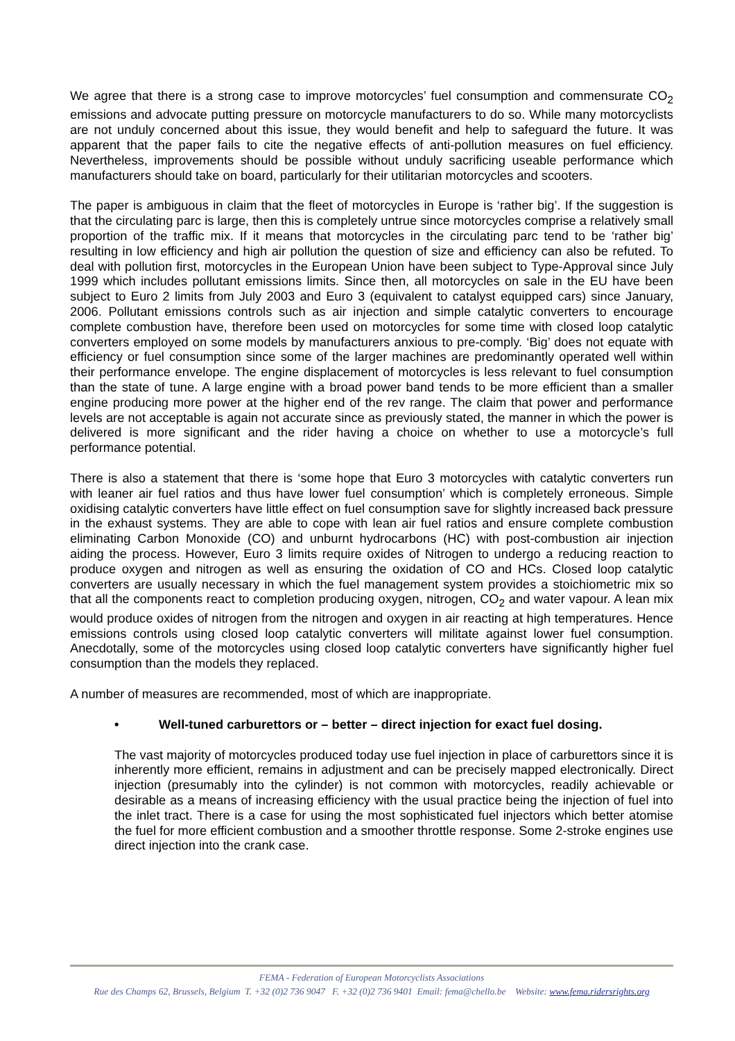We agree that there is a strong case to improve motorcycles’ fuel consumption and commensurate CO<sub>2</sub> emissions and advocate putting pressure on motorcycle manufacturers to do so. While many motorcyclists are not unduly concerned about this issue, they would benefit and help to safeguard the future. It was apparent that the paper fails to cite the negative effects of anti-pollution measures on fuel efficiency. Nevertheless, improvements should be possible without unduly sacrificing useable performance which manufacturers should take on board, particularly for their utilitarian motorcycles and scooters.
The paper is ambiguous in claim that the fleet of motorcycles in Europe is ‘rather big’. If the suggestion is that the circulating parc is large, then this is completely untrue since motorcycles comprise a relatively small proportion of the traffic mix. If it means that motorcycles in the circulating parc tend to be ‘rather big’ resulting in low efficiency and high air pollution the question of size and efficiency can also be refuted. To deal with pollution first, motorcycles in the European Union have been subject to Type-Approval since July 1999 which includes pollutant emissions limits. Since then, all motorcycles on sale in the EU have been subject to Euro 2 limits from July 2003 and Euro 3 (equivalent to catalyst equipped cars) since January, 2006. Pollutant emissions controls such as air injection and simple catalytic converters to encourage complete combustion have, therefore been used on motorcycles for some time with closed loop catalytic converters employed on some models by manufacturers anxious to pre-comply. ‘Big’ does not equate with efficiency or fuel consumption since some of the larger machines are predominantly operated well within their performance envelope. The engine displacement of motorcycles is less relevant to fuel consumption than the state of tune. A large engine with a broad power band tends to be more efficient than a smaller engine producing more power at the higher end of the rev range. The claim that power and performance levels are not acceptable is again not accurate since as previously stated, the manner in which the power is delivered is more significant and the rider having a choice on whether to use a motorcycle’s full performance potential.
There is also a statement that there is ‘some hope that Euro 3 motorcycles with catalytic converters run with leaner air fuel ratios and thus have lower fuel consumption’ which is completely erroneous. Simple oxidising catalytic converters have little effect on fuel consumption save for slightly increased back pressure in the exhaust systems. They are able to cope with lean air fuel ratios and ensure complete combustion eliminating Carbon Monoxide (CO) and unburnt hydrocarbons (HC) with post-combustion air injection aiding the process. However, Euro 3 limits require oxides of Nitrogen to undergo a reducing reaction to produce oxygen and nitrogen as well as ensuring the oxidation of CO and HCs. Closed loop catalytic converters are usually necessary in which the fuel management system provides a stoichiometric mix so that all the components react to completion producing oxygen, nitrogen, CO<sub>2</sub> and water vapour. A lean mix would produce oxides of nitrogen from the nitrogen and oxygen in air reacting at high temperatures. Hence emissions controls using closed loop catalytic converters will militate against lower fuel consumption. Anecdotally, some of the motorcycles using closed loop catalytic converters have significantly higher fuel consumption than the models they replaced.
A number of measures are recommended, most of which are inappropriate.
• Well-tuned carburettors or – better – direct injection for exact fuel dosing.
The vast majority of motorcycles produced today use fuel injection in place of carburettors since it is inherently more efficient, remains in adjustment and can be precisely mapped electronically. Direct injection (presumably into the cylinder) is not common with motorcycles, readily achievable or desirable as a means of increasing efficiency with the usual practice being the injection of fuel into the inlet tract. There is a case for using the most sophisticated fuel injectors which better atomise the fuel for more efficient combustion and a smoother throttle response. Some 2-stroke engines use direct injection into the crank case.
FEMA - Federation of European Motorcyclists Associations
Rue des Champs 62, Brussels, Belgium T. +32 (0)2 736 9047 F. +32 (0)2 736 9401 Email: fema@chello.be Website: www.fema.ridersrights.org